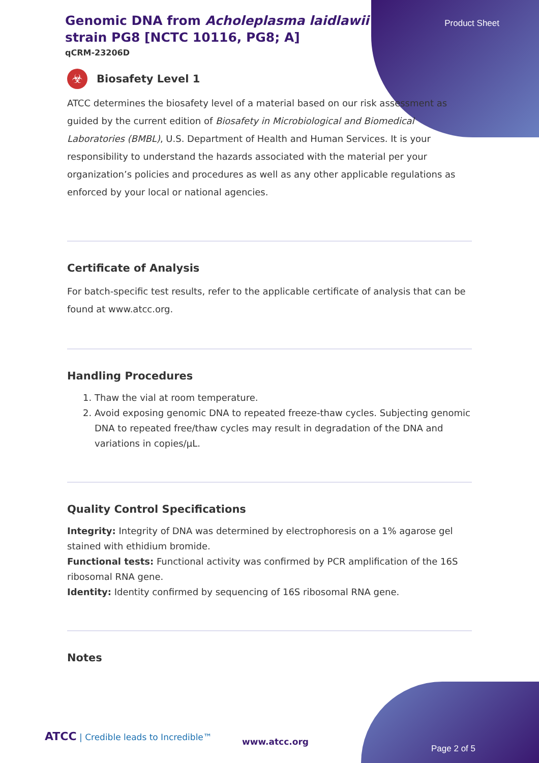Product Sheet
Genomic DNA from Acholeplasma laidlawii strain PG8 [NCTC 10116, PG8; A]
qCRM-23206D
☣
Biosafety Level 1
ATCC determines the biosafety level of a material based on our risk assessment as guided by the current edition of Biosafety in Microbiological and Biomedical Laboratories (BMBL), U.S. Department of Health and Human Services. It is your responsibility to understand the hazards associated with the material per your organization’s policies and procedures as well as any other applicable regulations as enforced by your local or national agencies.
Certificate of Analysis
For batch-specific test results, refer to the applicable certificate of analysis that can be found at www.atcc.org.
Handling Procedures
1. Thaw the vial at room temperature.
2. Avoid exposing genomic DNA to repeated freeze-thaw cycles. Subjecting genomic DNA to repeated free/thaw cycles may result in degradation of the DNA and variations in copies/µL.
Quality Control Specifications
Integrity: Integrity of DNA was determined by electrophoresis on a 1% agarose gel stained with ethidium bromide.
Functional tests: Functional activity was confirmed by PCR amplification of the 16S ribosomal RNA gene.
Identity: Identity confirmed by sequencing of 16S ribosomal RNA gene.
Notes
ATCC | Credible leads to Incredible™
www.atcc.org
Page 2 of 5